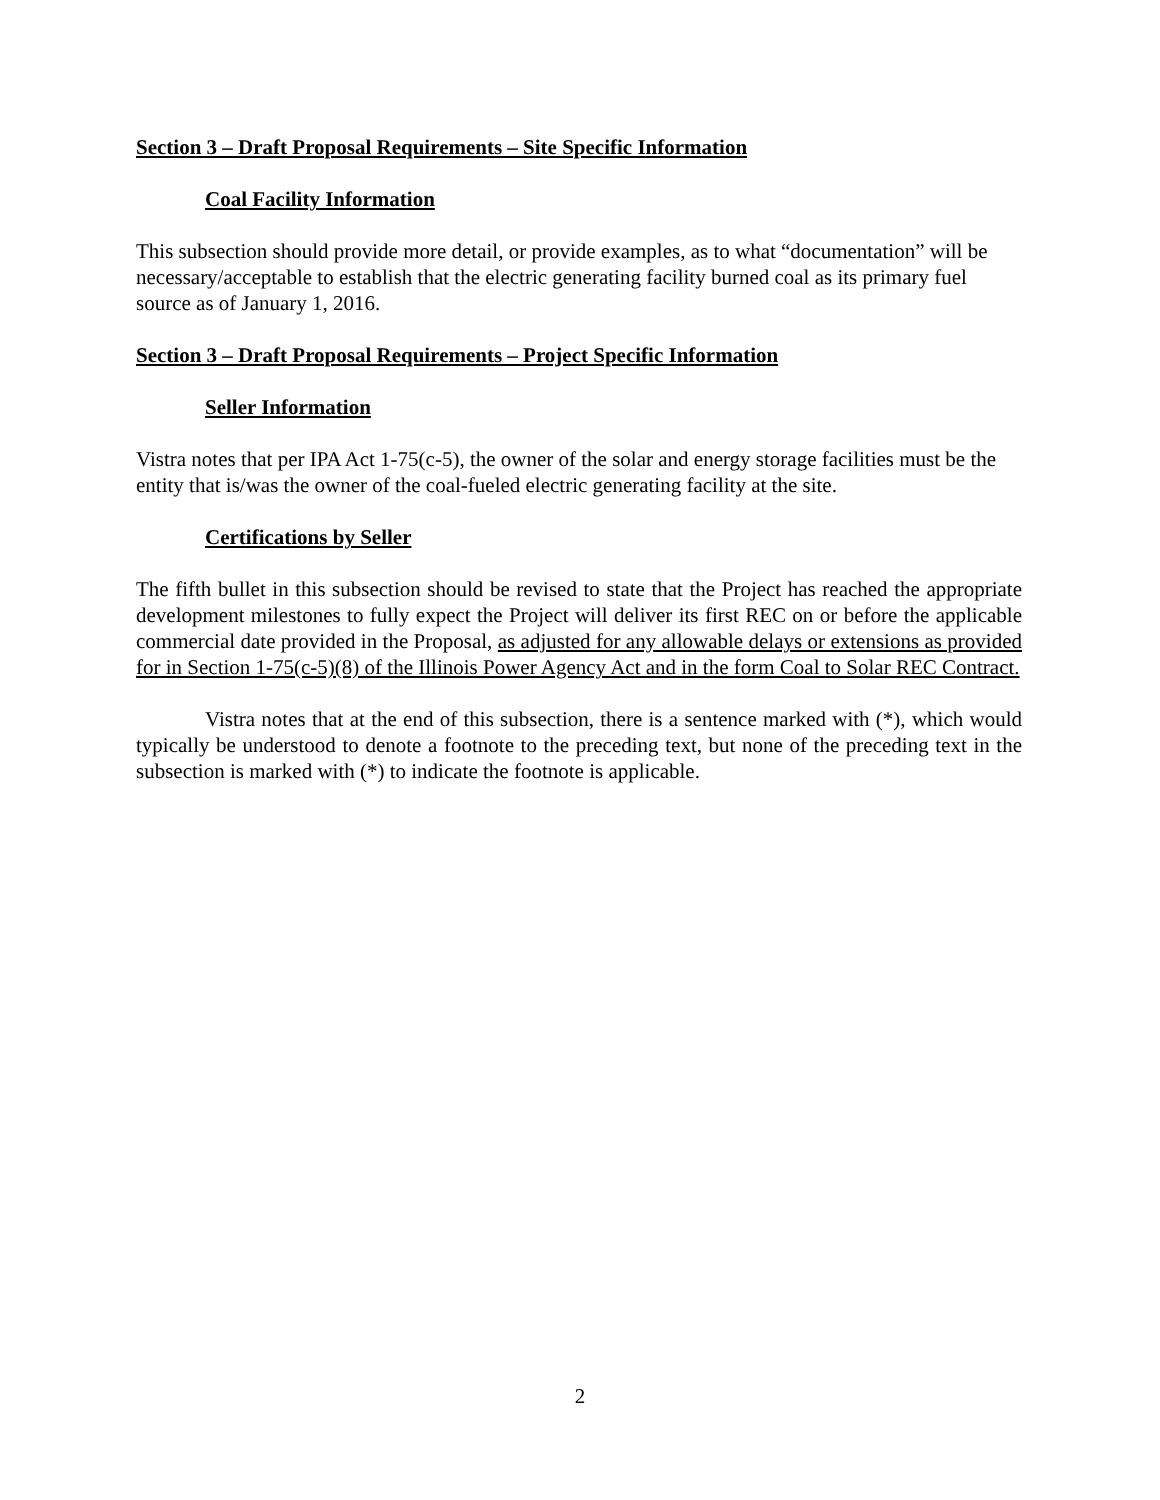Section 3 – Draft Proposal Requirements – Site Specific Information
Coal Facility Information
This subsection should provide more detail, or provide examples, as to what “documentation” will be necessary/acceptable to establish that the electric generating facility burned coal as its primary fuel source as of January 1, 2016.
Section 3 – Draft Proposal Requirements – Project Specific Information
Seller Information
Vistra notes that per IPA Act 1-75(c-5), the owner of the solar and energy storage facilities must be the entity that is/was the owner of the coal-fueled electric generating facility at the site.
Certifications by Seller
The fifth bullet in this subsection should be revised to state that the Project has reached the appropriate development milestones to fully expect the Project will deliver its first REC on or before the applicable commercial date provided in the Proposal, as adjusted for any allowable delays or extensions as provided for in Section 1-75(c-5)(8) of the Illinois Power Agency Act and in the form Coal to Solar REC Contract.
Vistra notes that at the end of this subsection, there is a sentence marked with (*), which would typically be understood to denote a footnote to the preceding text, but none of the preceding text in the subsection is marked with (*) to indicate the footnote is applicable.
2